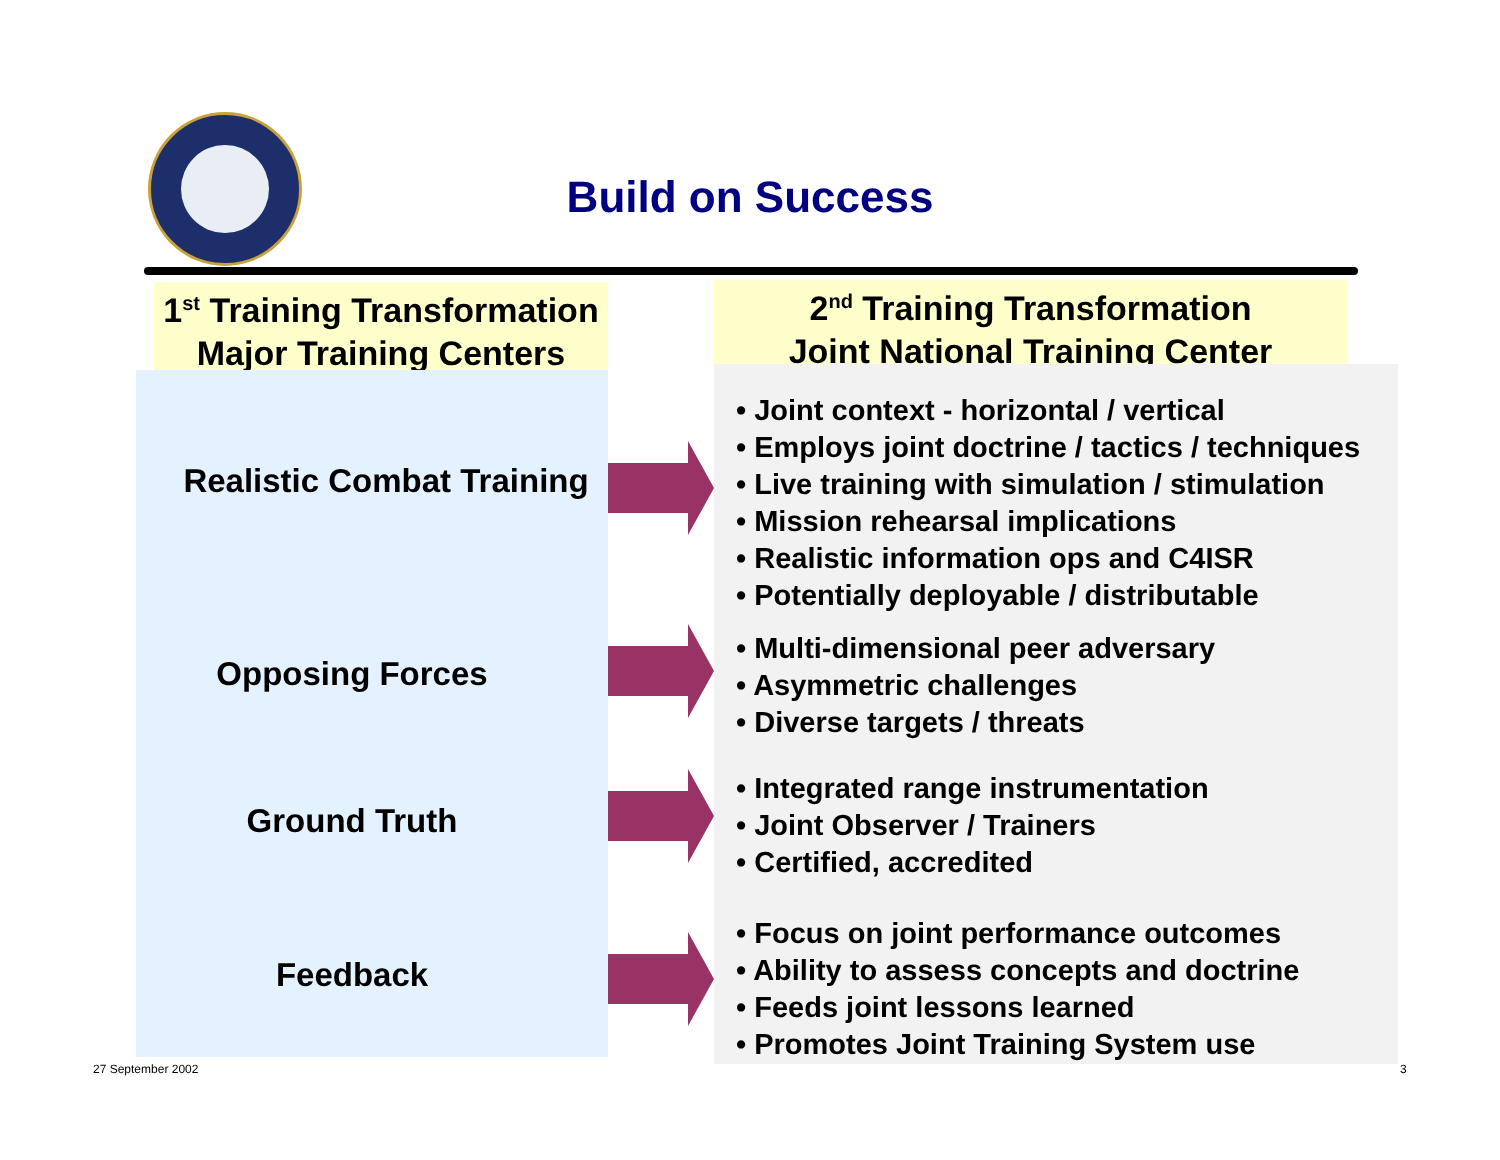Build on Success
1<sup>st</sup> Training Transformation
Major Training Centers
2<sup>nd</sup> Training Transformation
Joint National Training Center
Realistic Combat Training
Opposing Forces
Ground Truth
Feedback
• Joint context - horizontal / vertical
• Employs joint doctrine / tactics / techniques
• Live training with simulation / stimulation
• Mission rehearsal implications
• Realistic information ops and C4ISR
• Potentially deployable / distributable
• Multi-dimensional peer adversary
• Asymmetric challenges
• Diverse targets / threats
• Integrated range instrumentation
• Joint Observer / Trainers
• Certified, accredited
• Focus on joint performance outcomes
• Ability to assess concepts and doctrine
• Feeds joint lessons learned
• Promotes Joint Training System use
27 September 2002 3